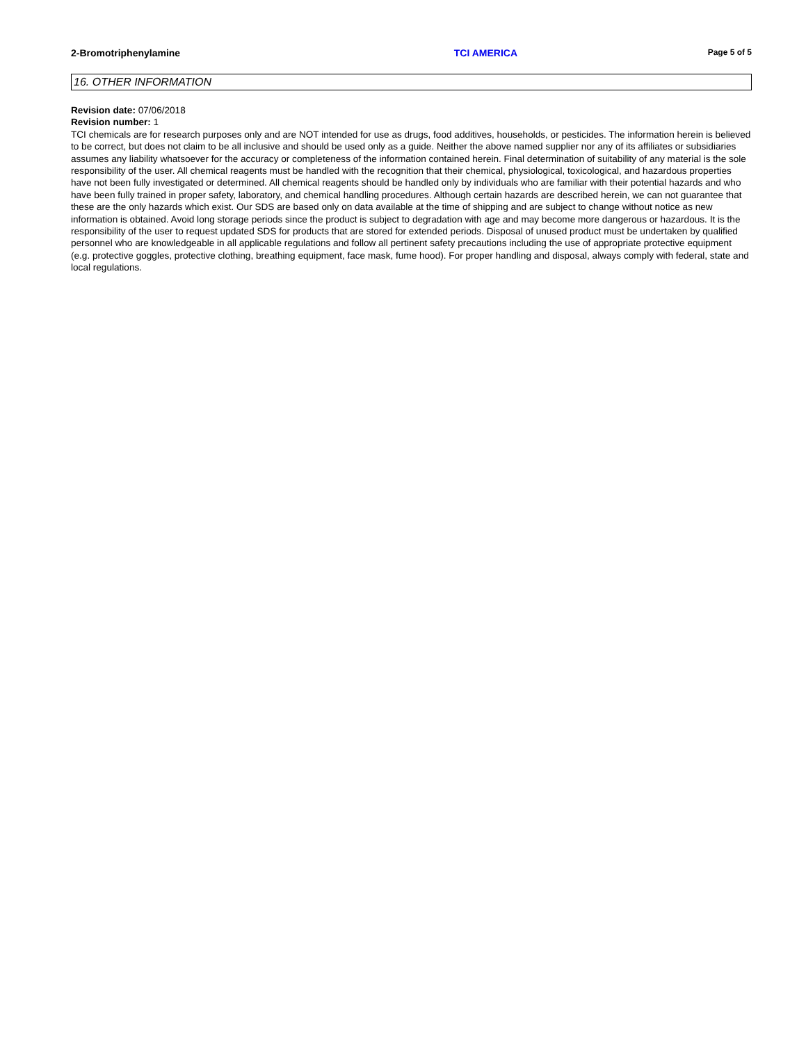2-Bromotriphenylamine TCI AMERICA Page 5 of 5
16. OTHER INFORMATION
Revision date: 07/06/2018
Revision number: 1
TCI chemicals are for research purposes only and are NOT intended for use as drugs, food additives, households, or pesticides. The information herein is believed to be correct, but does not claim to be all inclusive and should be used only as a guide. Neither the above named supplier nor any of its affiliates or subsidiaries assumes any liability whatsoever for the accuracy or completeness of the information contained herein. Final determination of suitability of any material is the sole responsibility of the user. All chemical reagents must be handled with the recognition that their chemical, physiological, toxicological, and hazardous properties have not been fully investigated or determined. All chemical reagents should be handled only by individuals who are familiar with their potential hazards and who have been fully trained in proper safety, laboratory, and chemical handling procedures. Although certain hazards are described herein, we can not guarantee that these are the only hazards which exist. Our SDS are based only on data available at the time of shipping and are subject to change without notice as new information is obtained. Avoid long storage periods since the product is subject to degradation with age and may become more dangerous or hazardous. It is the responsibility of the user to request updated SDS for products that are stored for extended periods. Disposal of unused product must be undertaken by qualified personnel who are knowledgeable in all applicable regulations and follow all pertinent safety precautions including the use of appropriate protective equipment (e.g. protective goggles, protective clothing, breathing equipment, face mask, fume hood). For proper handling and disposal, always comply with federal, state and local regulations.